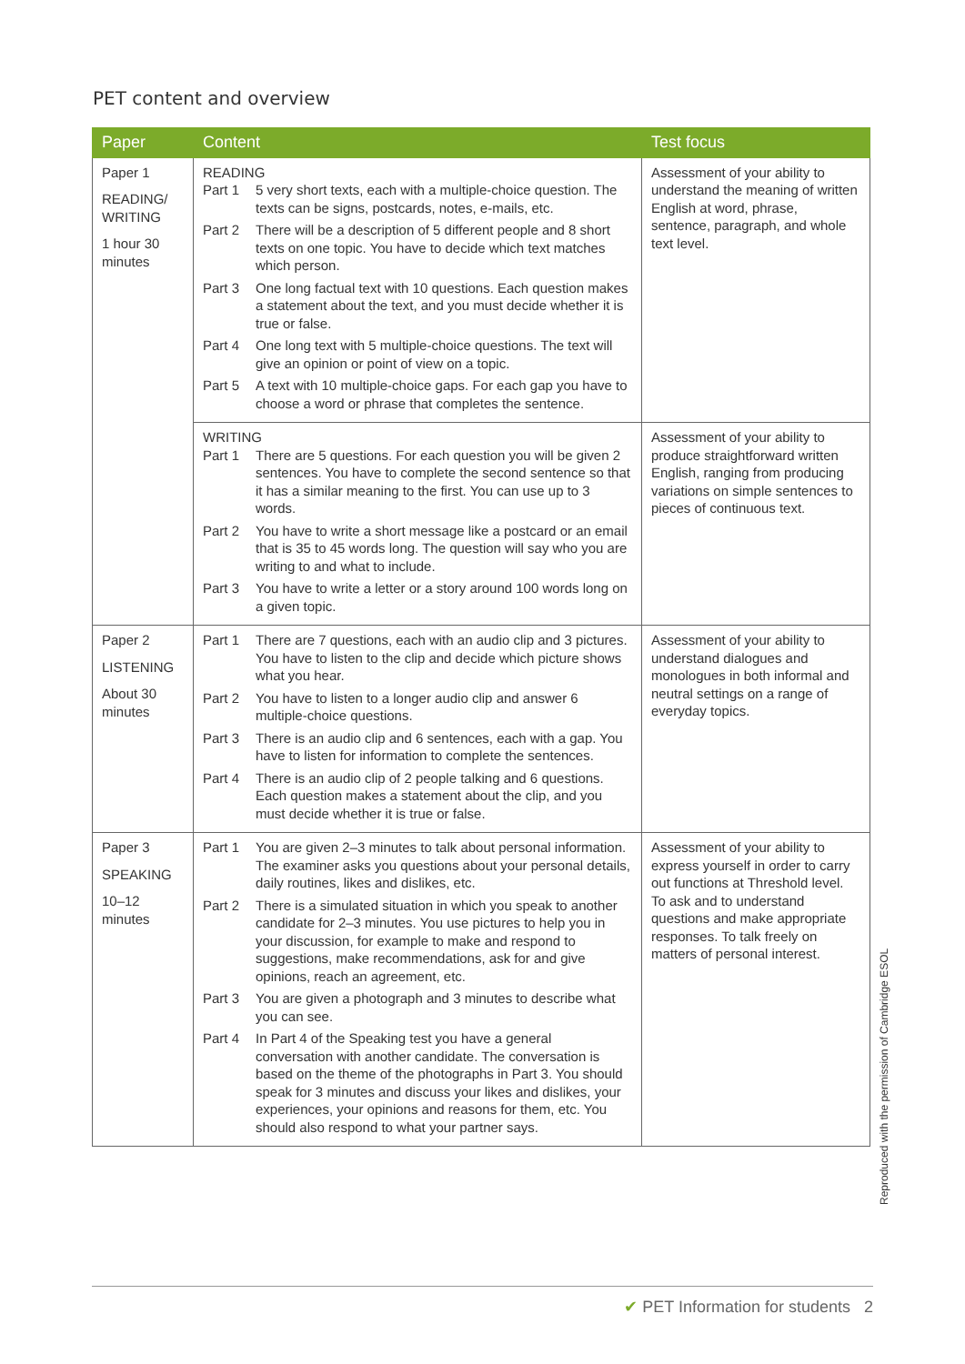PET content and overview
| Paper | Content | Test focus |
| --- | --- | --- |
| Paper 1 READING/ WRITING 1 hour 30 minutes | READING Part 1 5 very short texts, each with a multiple-choice question. The texts can be signs, postcards, notes, e-mails, etc. Part 2 There will be a description of 5 different people and 8 short texts on one topic. You have to decide which text matches which person. Part 3 One long factual text with 10 questions. Each question makes a statement about the text, and you must decide whether it is true or false. Part 4 One long text with 5 multiple-choice questions. The text will give an opinion or point of view on a topic. Part 5 A text with 10 multiple-choice gaps. For each gap you have to choose a word or phrase that completes the sentence. | Assessment of your ability to understand the meaning of written English at word, phrase, sentence, paragraph, and whole text level. |
| | WRITING Part 1 There are 5 questions. For each question you will be given 2 sentences. You have to complete the second sentence so that it has a similar meaning to the first. You can use up to 3 words. Part 2 You have to write a short message like a postcard or an email that is 35 to 45 words long. The question will say who you are writing to and what to include. Part 3 You have to write a letter or a story around 100 words long on a given topic. | Assessment of your ability to produce straightforward written English, ranging from producing variations on simple sentences to pieces of continuous text. |
| Paper 2 LISTENING About 30 minutes | Part 1 There are 7 questions, each with an audio clip and 3 pictures. You have to listen to the clip and decide which picture shows what you hear. Part 2 You have to listen to a longer audio clip and answer 6 multiple-choice questions. Part 3 There is an audio clip and 6 sentences, each with a gap. You have to listen for information to complete the sentences. Part 4 There is an audio clip of 2 people talking and 6 questions. Each question makes a statement about the clip, and you must decide whether it is true or false. | Assessment of your ability to understand dialogues and monologues in both informal and neutral settings on a range of everyday topics. |
| Paper 3 SPEAKING 10–12 minutes | Part 1 You are given 2–3 minutes to talk about personal information. The examiner asks you questions about your personal details, daily routines, likes and dislikes, etc. Part 2 There is a simulated situation in which you speak to another candidate for 2–3 minutes. You use pictures to help you in your discussion, for example to make and respond to suggestions, make recommendations, ask for and give opinions, reach an agreement, etc. Part 3 You are given a photograph and 3 minutes to describe what you can see. Part 4 In Part 4 of the Speaking test you have a general conversation with another candidate. The conversation is based on the theme of the photographs in Part 3. You should speak for 3 minutes and discuss your likes and dislikes, your experiences, your opinions and reasons for them, etc. You should also respond to what your partner says. | Assessment of your ability to express yourself in order to carry out functions at Threshold level. To ask and to understand questions and make appropriate responses. To talk freely on matters of personal interest. |
Reproduced with the permission of Cambridge ESOL
✔ PET Information for students 2